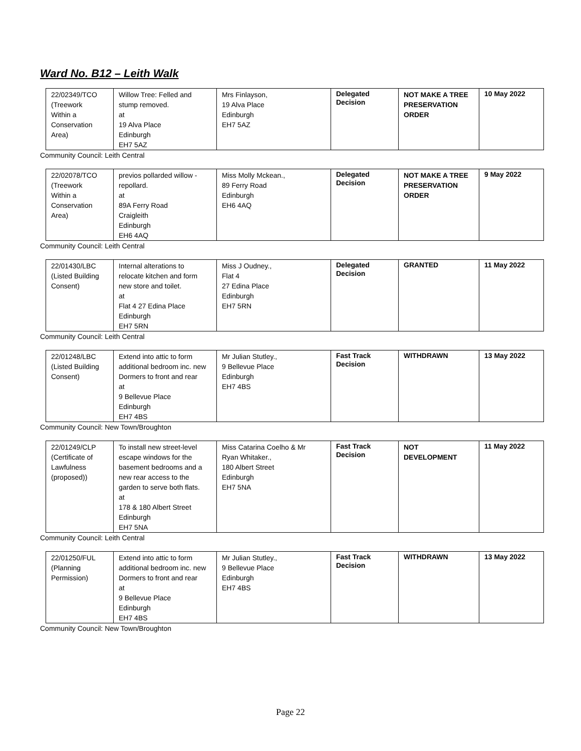Ward No. B12 – Leith Walk
| 22/02349/TCO (Treework Within a Conservation Area) | Willow Tree: Felled and stump removed. at 19 Alva Place Edinburgh EH7 5AZ | Mrs Finlayson, 19 Alva Place Edinburgh EH7 5AZ | Delegated Decision | NOT MAKE A TREE PRESERVATION ORDER | 10 May 2022 |
Community Council: Leith Central
| 22/02078/TCO (Treework Within a Conservation Area) | previos pollarded willow - repollard. at 89A Ferry Road Craigleith Edinburgh EH6 4AQ | Miss Molly Mckean., 89 Ferry Road Edinburgh EH6 4AQ | Delegated Decision | NOT MAKE A TREE PRESERVATION ORDER | 9 May 2022 |
Community Council: Leith Central
| 22/01430/LBC (Listed Building Consent) | Internal alterations to relocate kitchen and form new store and toilet. at Flat 4 27 Edina Place Edinburgh EH7 5RN | Miss J Oudney., Flat 4 27 Edina Place Edinburgh EH7 5RN | Delegated Decision | GRANTED | 11 May 2022 |
Community Council: Leith Central
| 22/01248/LBC (Listed Building Consent) | Extend into attic to form additional bedroom inc. new Dormers to front and rear at 9 Bellevue Place Edinburgh EH7 4BS | Mr Julian Stutley., 9 Bellevue Place Edinburgh EH7 4BS | Fast Track Decision | WITHDRAWN | 13 May 2022 |
Community Council: New Town/Broughton
| 22/01249/CLP (Certificate of Lawfulness (proposed)) | To install new street-level escape windows for the basement bedrooms and a new rear access to the garden to serve both flats. at 178 & 180 Albert Street Edinburgh EH7 5NA | Miss Catarina Coelho & Mr Ryan Whitaker., 180 Albert Street Edinburgh EH7 5NA | Fast Track Decision | NOT DEVELOPMENT | 11 May 2022 |
Community Council: Leith Central
| 22/01250/FUL (Planning Permission) | Extend into attic to form additional bedroom inc. new Dormers to front and rear at 9 Bellevue Place Edinburgh EH7 4BS | Mr Julian Stutley., 9 Bellevue Place Edinburgh EH7 4BS | Fast Track Decision | WITHDRAWN | 13 May 2022 |
Community Council: New Town/Broughton
Page 22